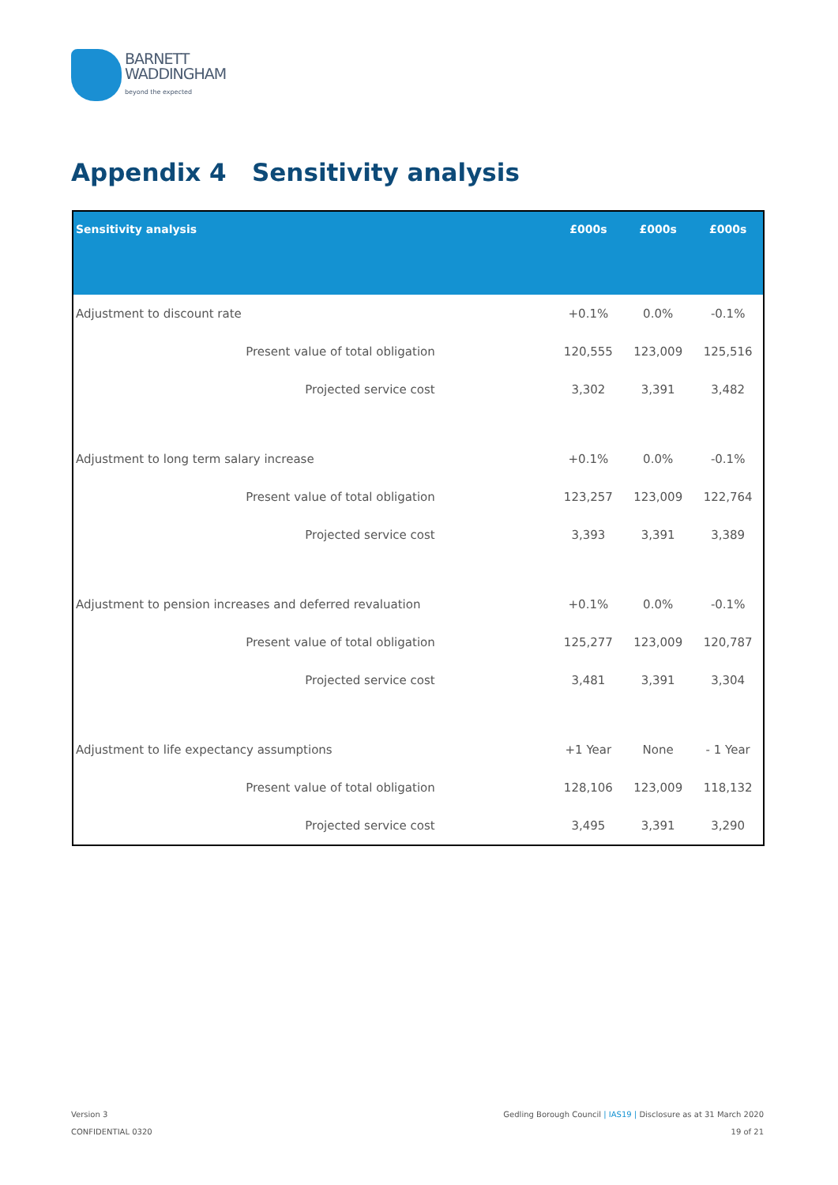BARNETT
WADDINGHAM
beyond the expected
Appendix 4 Sensitivity analysis
| Sensitivity analysis | £000s | £000s | £000s |
| --- | --- | --- | --- |
| Adjustment to discount rate | +0.1% | 0.0% | -0.1% |
| Present value of total obligation | 120,555 | 123,009 | 125,516 |
| Projected service cost | 3,302 | 3,391 | 3,482 |
| Adjustment to long term salary increase | +0.1% | 0.0% | -0.1% |
| Present value of total obligation | 123,257 | 123,009 | 122,764 |
| Projected service cost | 3,393 | 3,391 | 3,389 |
| Adjustment to pension increases and deferred revaluation | +0.1% | 0.0% | -0.1% |
| Present value of total obligation | 125,277 | 123,009 | 120,787 |
| Projected service cost | 3,481 | 3,391 | 3,304 |
| Adjustment to life expectancy assumptions | +1 Year | None | - 1 Year |
| Present value of total obligation | 128,106 | 123,009 | 118,132 |
| Projected service cost | 3,495 | 3,391 | 3,290 |
Version 3
CONFIDENTIAL 0320
Gedling Borough Council | IAS19 | Disclosure as at 31 March 2020
19 of 21